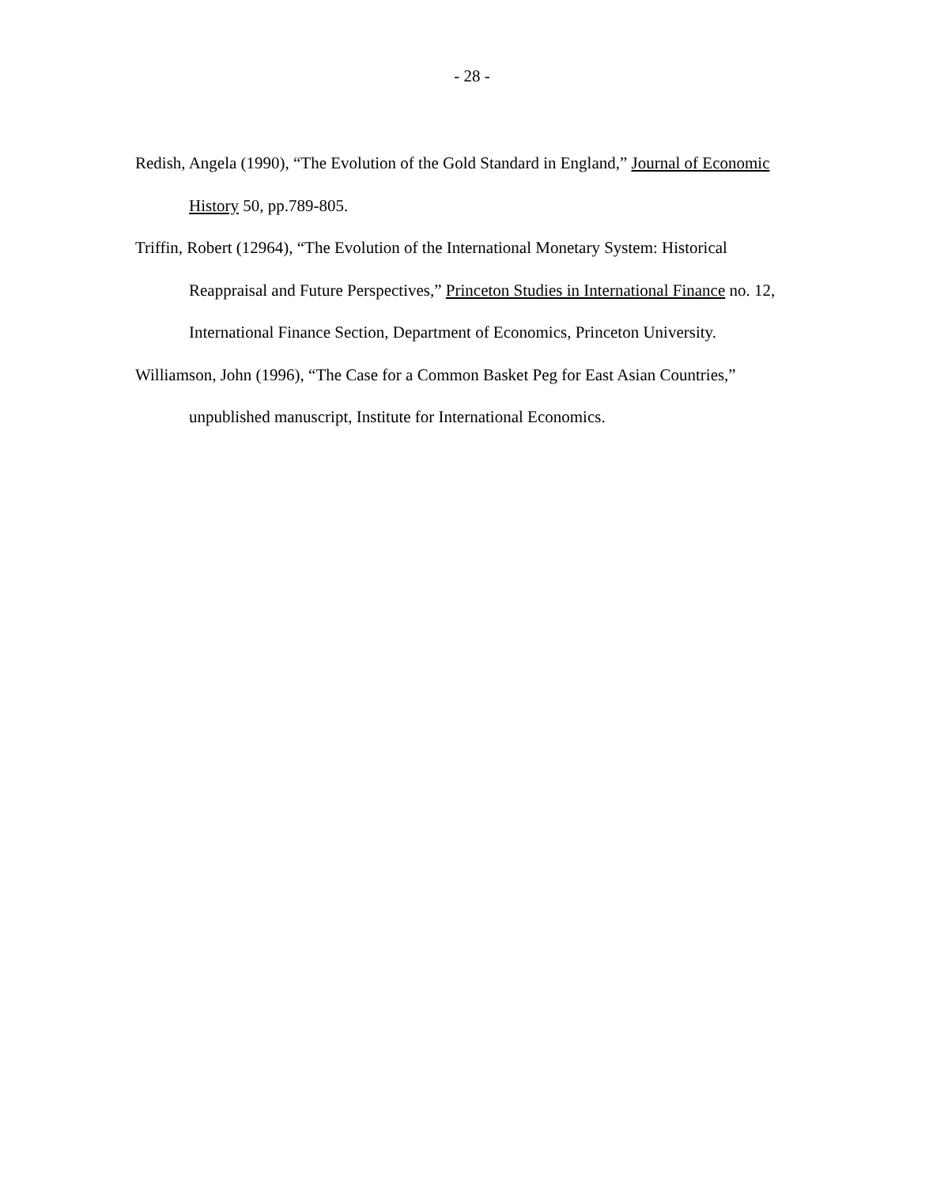- 28 -
Redish, Angela (1990), “The Evolution of the Gold Standard in England,” Journal of Economic History 50, pp.789-805.
Triffin, Robert (12964), “The Evolution of the International Monetary System: Historical Reappraisal and Future Perspectives,” Princeton Studies in International Finance no. 12, International Finance Section, Department of Economics, Princeton University.
Williamson, John (1996), “The Case for a Common Basket Peg for East Asian Countries,” unpublished manuscript, Institute for International Economics.